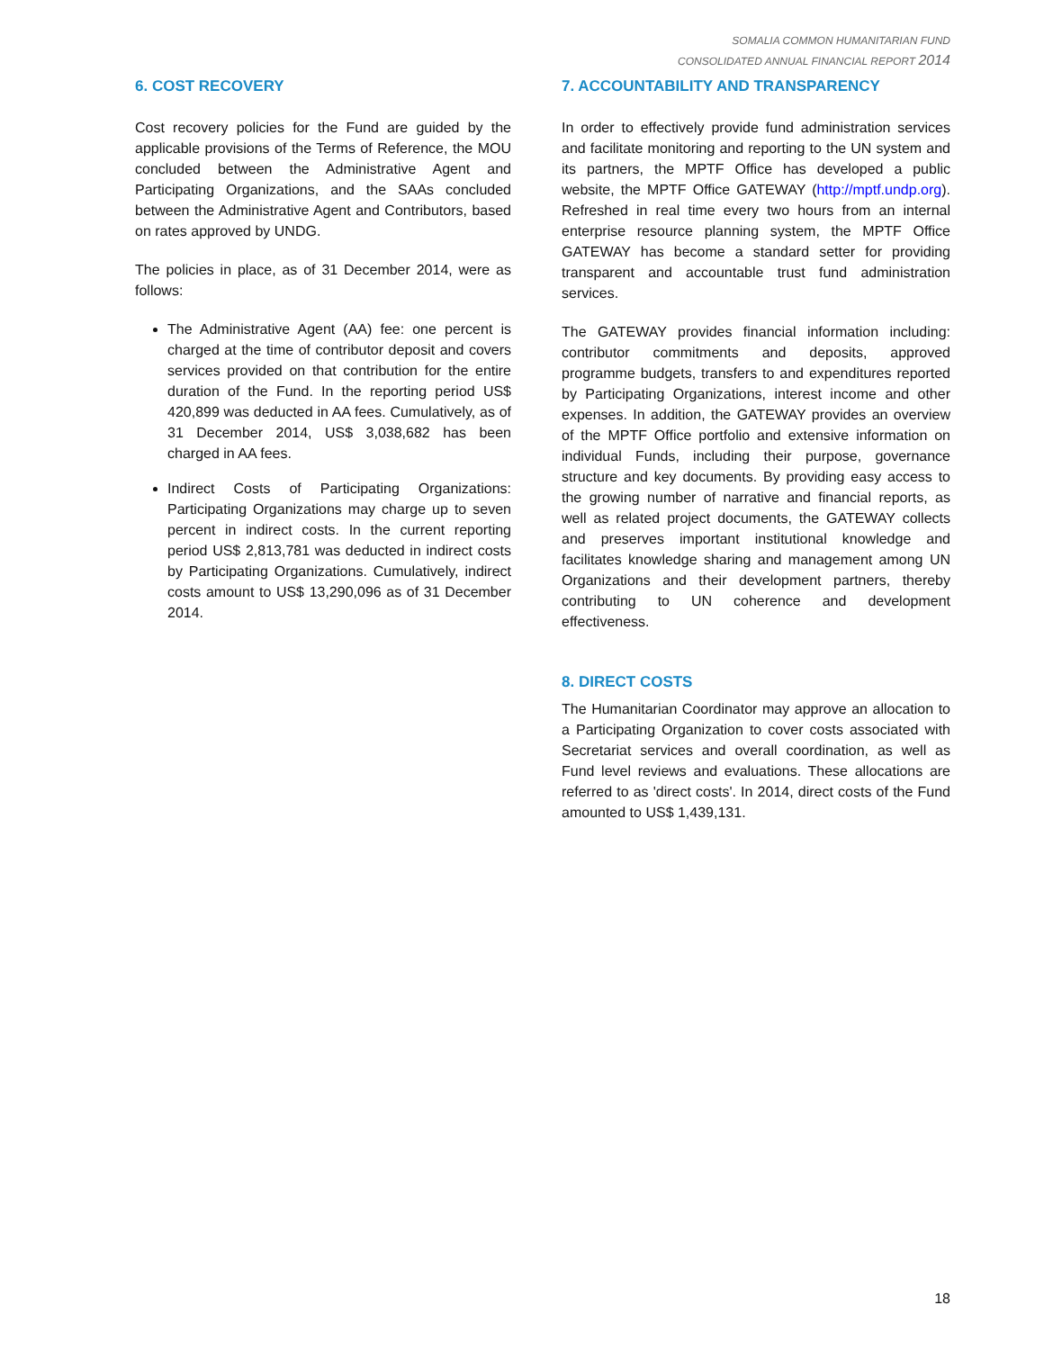SOMALIA COMMON HUMANITARIAN FUND
CONSOLIDATED ANNUAL FINANCIAL REPORT 2014
6. COST RECOVERY
Cost recovery policies for the Fund are guided by the applicable provisions of the Terms of Reference, the MOU concluded between the Administrative Agent and Participating Organizations, and the SAAs concluded between the Administrative Agent and Contributors, based on rates approved by UNDG.
The policies in place, as of 31 December 2014, were as follows:
The Administrative Agent (AA) fee: one percent is charged at the time of contributor deposit and covers services provided on that contribution for the entire duration of the Fund. In the reporting period US$ 420,899 was deducted in AA fees. Cumulatively, as of 31 December 2014, US$ 3,038,682 has been charged in AA fees.
Indirect Costs of Participating Organizations: Participating Organizations may charge up to seven percent in indirect costs. In the current reporting period US$ 2,813,781 was deducted in indirect costs by Participating Organizations. Cumulatively, indirect costs amount to US$ 13,290,096 as of 31 December 2014.
7. ACCOUNTABILITY AND TRANSPARENCY
In order to effectively provide fund administration services and facilitate monitoring and reporting to the UN system and its partners, the MPTF Office has developed a public website, the MPTF Office GATEWAY (http://mptf.undp.org). Refreshed in real time every two hours from an internal enterprise resource planning system, the MPTF Office GATEWAY has become a standard setter for providing transparent and accountable trust fund administration services.
The GATEWAY provides financial information including: contributor commitments and deposits, approved programme budgets, transfers to and expenditures reported by Participating Organizations, interest income and other expenses. In addition, the GATEWAY provides an overview of the MPTF Office portfolio and extensive information on individual Funds, including their purpose, governance structure and key documents. By providing easy access to the growing number of narrative and financial reports, as well as related project documents, the GATEWAY collects and preserves important institutional knowledge and facilitates knowledge sharing and management among UN Organizations and their development partners, thereby contributing to UN coherence and development effectiveness.
8. DIRECT COSTS
The Humanitarian Coordinator may approve an allocation to a Participating Organization to cover costs associated with Secretariat services and overall coordination, as well as Fund level reviews and evaluations. These allocations are referred to as 'direct costs'. In 2014, direct costs of the Fund amounted to US$ 1,439,131.
18